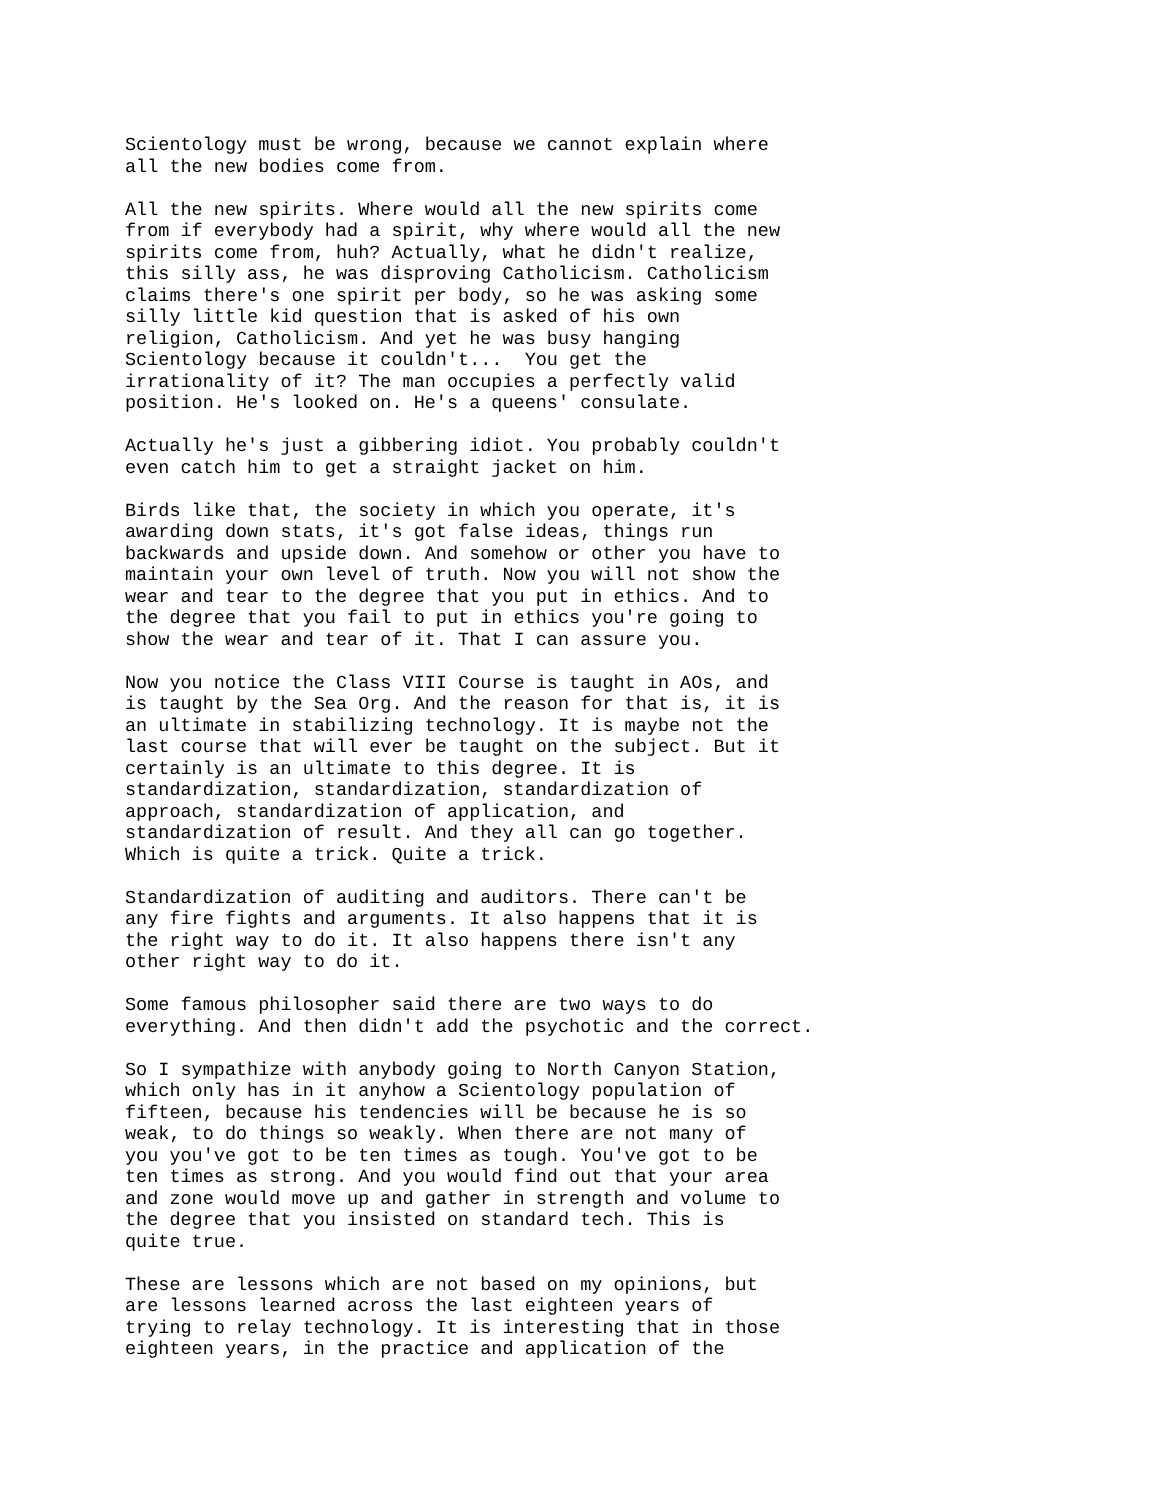Scientology must be wrong, because we cannot explain where all the new bodies come from.
All the new spirits. Where would all the new spirits come from if everybody had a spirit, why where would all the new spirits come from, huh? Actually, what he didn't realize, this silly ass, he was disproving Catholicism. Catholicism claims there's one spirit per body, so he was asking some silly little kid question that is asked of his own religion, Catholicism. And yet he was busy hanging Scientology because it couldn't... You get the irrationality of it? The man occupies a perfectly valid position. He's looked on. He's a queens' consulate.
Actually he's just a gibbering idiot. You probably couldn't even catch him to get a straight jacket on him.
Birds like that, the society in which you operate, it's awarding down stats, it's got false ideas, things run backwards and upside down. And somehow or other you have to maintain your own level of truth. Now you will not show the wear and tear to the degree that you put in ethics. And to the degree that you fail to put in ethics you're going to show the wear and tear of it. That I can assure you.
Now you notice the Class VIII Course is taught in AOs, and is taught by the Sea Org. And the reason for that is, it is an ultimate in stabilizing technology. It is maybe not the last course that will ever be taught on the subject. But it certainly is an ultimate to this degree. It is standardization, standardization, standardization of approach, standardization of application, and standardization of result. And they all can go together. Which is quite a trick. Quite a trick.
Standardization of auditing and auditors. There can't be any fire fights and arguments. It also happens that it is the right way to do it. It also happens there isn't any other right way to do it.
Some famous philosopher said there are two ways to do everything. And then didn't add the psychotic and the correct.
So I sympathize with anybody going to North Canyon Station, which only has in it anyhow a Scientology population of fifteen, because his tendencies will be because he is so weak, to do things so weakly. When there are not many of you you've got to be ten times as tough. You've got to be ten times as strong. And you would find out that your area and zone would move up and gather in strength and volume to the degree that you insisted on standard tech. This is quite true.
These are lessons which are not based on my opinions, but are lessons learned across the last eighteen years of trying to relay technology. It is interesting that in those eighteen years, in the practice and application of the